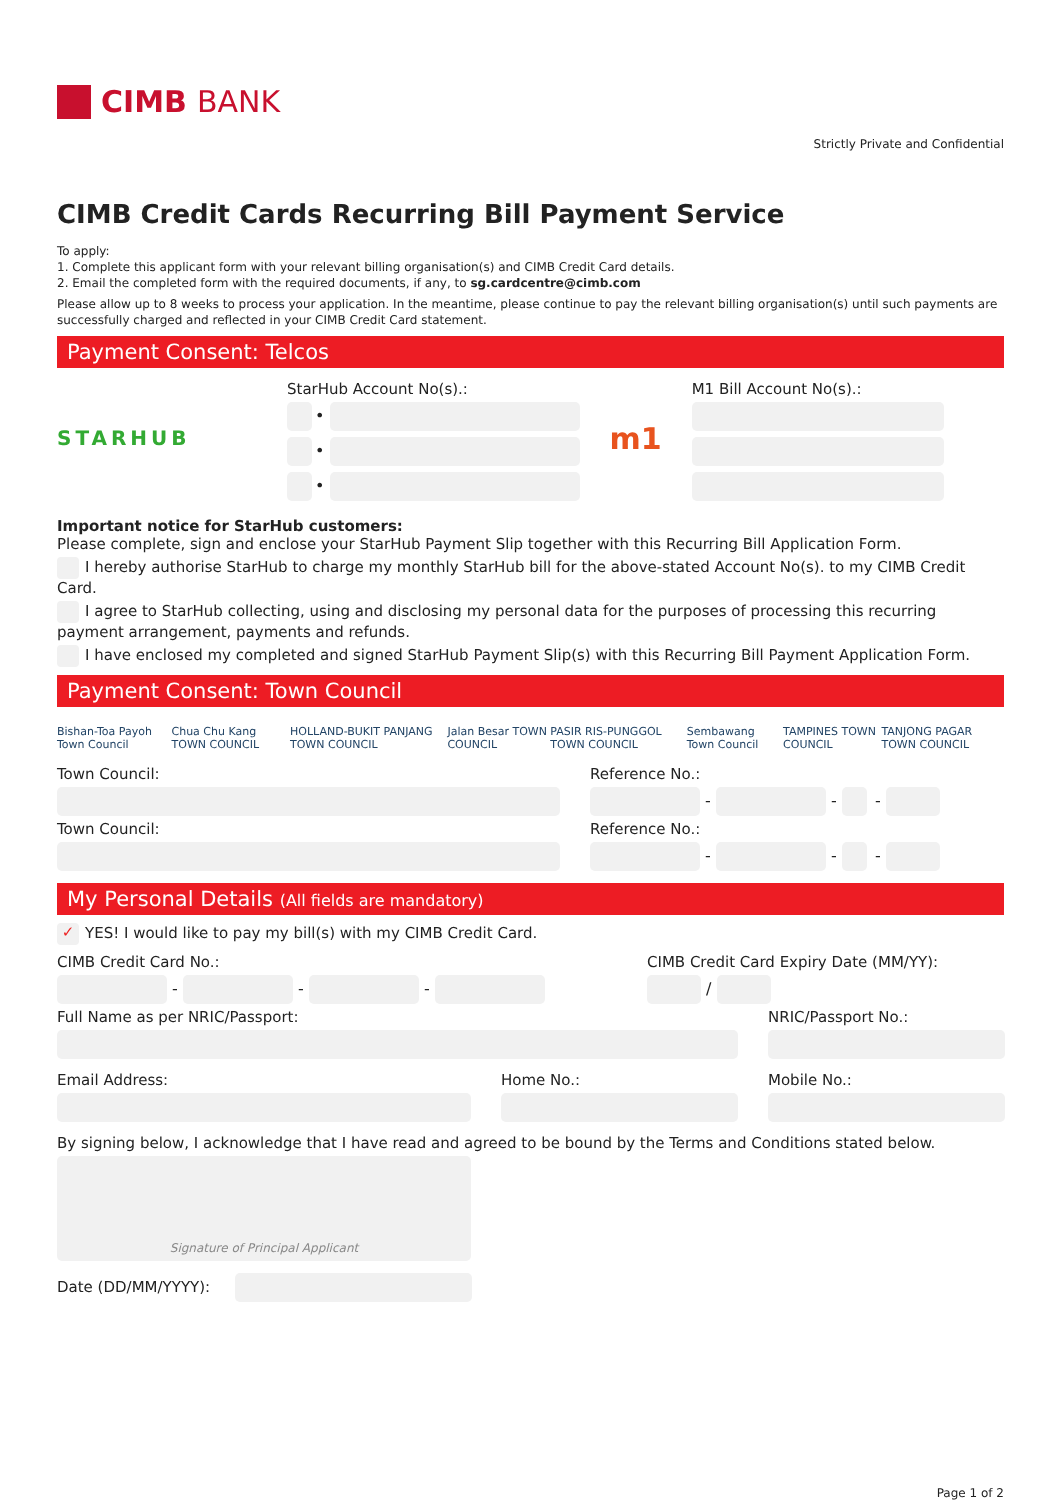CIMB BANK
Strictly Private and Confidential
CIMB Credit Cards Recurring Bill Payment Service
To apply:
1. Complete this applicant form with your relevant billing organisation(s) and CIMB Credit Card details.
2. Email the completed form with the required documents, if any, to sg.cardcentre@cimb.com
Please allow up to 8 weeks to process your application. In the meantime, please continue to pay the relevant billing organisation(s) until such payments are successfully charged and reflected in your CIMB Credit Card statement.
Payment Consent: Telcos
STARHUB
StarHub Account No(s).:
•
•
•
m1
M1 Bill Account No(s).:
Important notice for StarHub customers:
Please complete, sign and enclose your StarHub Payment Slip together with this Recurring Bill Application Form.
I hereby authorise StarHub to charge my monthly StarHub bill for the above-stated Account No(s). to my CIMB Credit Card.
I agree to StarHub collecting, using and disclosing my personal data for the purposes of processing this recurring payment arrangement, payments and refunds.
I have enclosed my completed and signed StarHub Payment Slip(s) with this Recurring Bill Payment Application Form.
Payment Consent: Town Council
Bishan-Toa Payoh Town Council Chua Chu Kang TOWN COUNCIL HOLLAND-BUKIT PANJANG TOWN COUNCIL Jalan Besar TOWN COUNCIL PASIR RIS-PUNGGOL TOWN COUNCIL Sembawang Town Council TAMPINES TOWN COUNCIL TANJONG PAGAR TOWN COUNCIL
Town Council: Reference No.:
- - -
Town Council: Reference No.:
- - -
My Personal Details (All fields are mandatory)
✓ YES! I would like to pay my bill(s) with my CIMB Credit Card.
CIMB Credit Card No.:
- - -
CIMB Credit Card Expiry Date (MM/YY):
/
Full Name as per NRIC/Passport: NRIC/Passport No.:
Email Address: Home No.: Mobile No.:
By signing below, I acknowledge that I have read and agreed to be bound by the Terms and Conditions stated below.
Signature of Principal Applicant
Date (DD/MM/YYYY):
Page 1 of 2